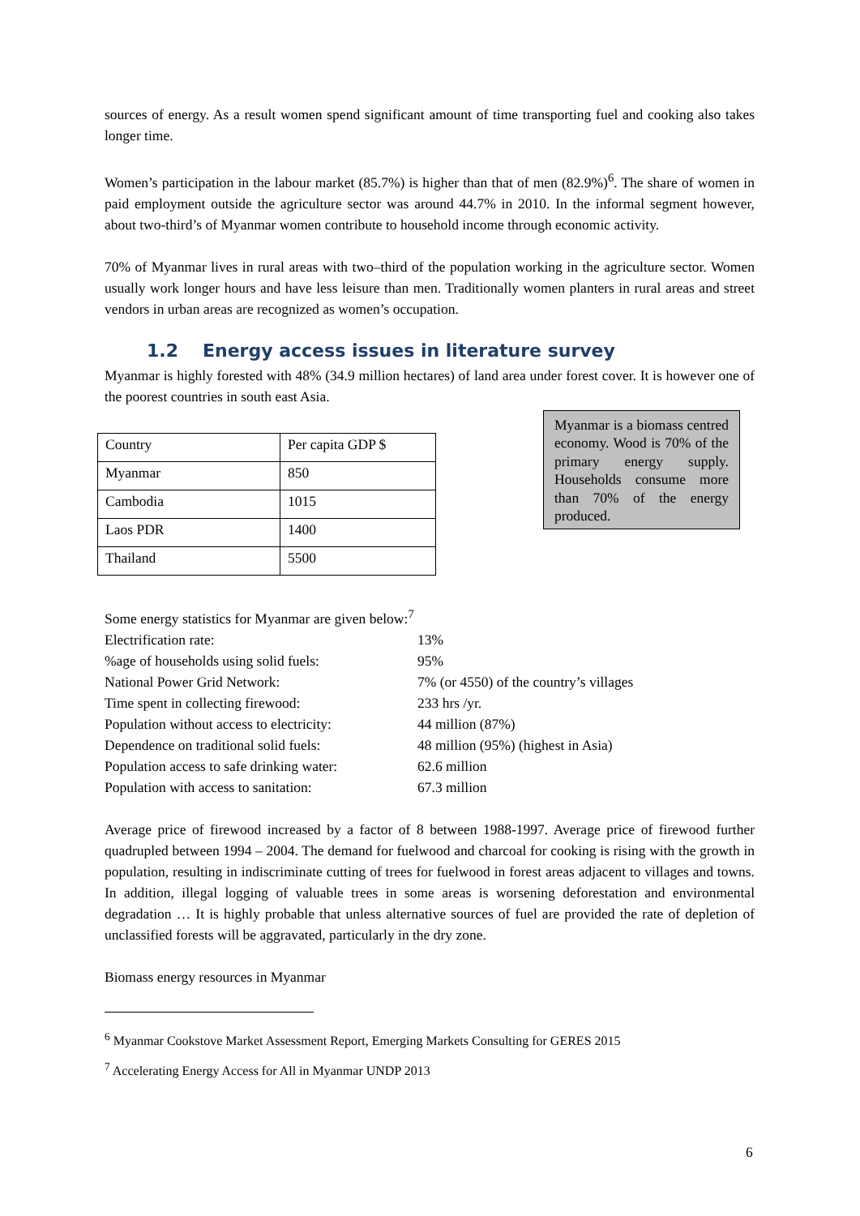sources of energy. As a result women spend significant amount of time transporting fuel and cooking also takes longer time.
Women’s participation in the labour market (85.7%) is higher than that of men (82.9%)<sup>6</sup>. The share of women in paid employment outside the agriculture sector was around 44.7% in 2010. In the informal segment however, about two-third’s of Myanmar women contribute to household income through economic activity.
70% of Myanmar lives in rural areas with two–third of the population working in the agriculture sector. Women usually work longer hours and have less leisure than men. Traditionally women planters in rural areas and street vendors in urban areas are recognized as women’s occupation.
1.2 Energy access issues in literature survey
Myanmar is highly forested with 48% (34.9 million hectares) of land area under forest cover. It is however one of the poorest countries in south east Asia.
| Country | Per capita GDP $ |
| Myanmar | 850 |
| Cambodia | 1015 |
| Laos PDR | 1400 |
| Thailand | 5500 |
Myanmar is a biomass centred economy. Wood is 70% of the primary energy supply. Households consume more than 70% of the energy produced.
Some energy statistics for Myanmar are given below:<sup>7</sup>
Electrification rate:
13%
%age of households using solid fuels:
95%
National Power Grid Network:
7% (or 4550) of the country’s villages
Time spent in collecting firewood:
233 hrs /yr.
Population without access to electricity:
44 million (87%)
Dependence on traditional solid fuels:
48 million (95%) (highest in Asia)
Population access to safe drinking water:
62.6 million
Population with access to sanitation:
67.3 million
Average price of firewood increased by a factor of 8 between 1988-1997. Average price of firewood further quadrupled between 1994 – 2004. The demand for fuelwood and charcoal for cooking is rising with the growth in population, resulting in indiscriminate cutting of trees for fuelwood in forest areas adjacent to villages and towns. In addition, illegal logging of valuable trees in some areas is worsening deforestation and environmental degradation … It is highly probable that unless alternative sources of fuel are provided the rate of depletion of unclassified forests will be aggravated, particularly in the dry zone.
Biomass energy resources in Myanmar
<sup>6</sup> Myanmar Cookstove Market Assessment Report, Emerging Markets Consulting for GERES 2015
<sup>7</sup> Accelerating Energy Access for All in Myanmar UNDP 2013
6